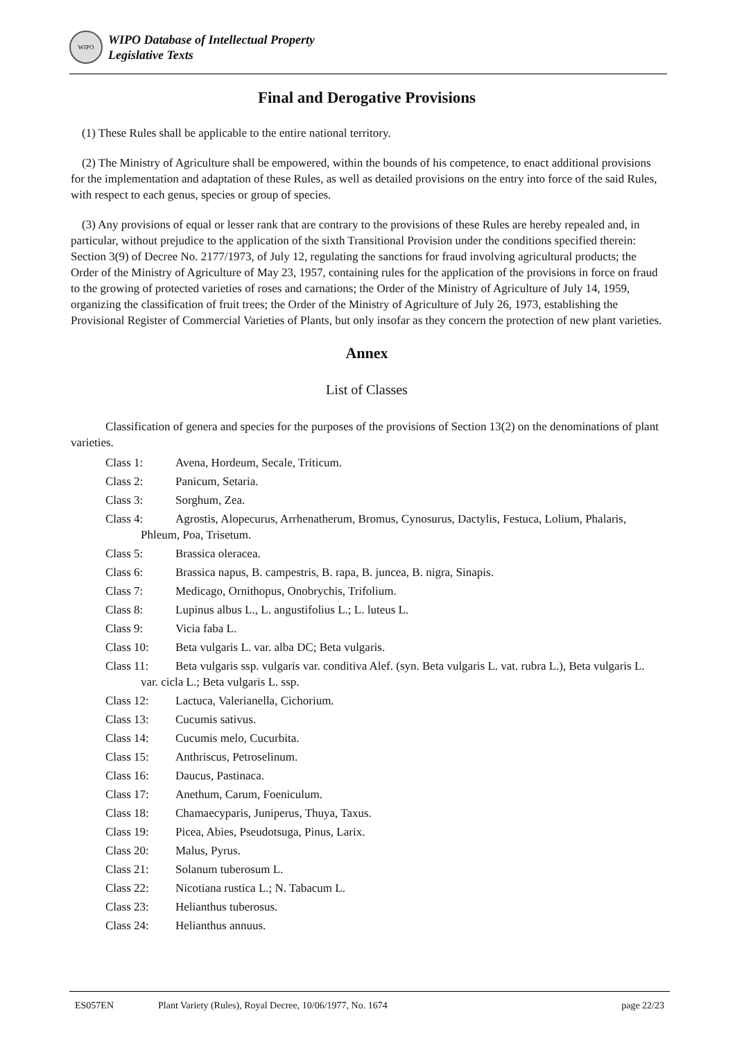WIPO
WIPO Database of Intellectual Property
Legislative Texts
Final and Derogative Provisions
(1) These Rules shall be applicable to the entire national territory.
(2) The Ministry of Agriculture shall be empowered, within the bounds of his competence, to enact additional provisions for the implementation and adaptation of these Rules, as well as detailed provisions on the entry into force of the said Rules, with respect to each genus, species or group of species.
(3) Any provisions of equal or lesser rank that are contrary to the provisions of these Rules are hereby repealed and, in particular, without prejudice to the application of the sixth Transitional Provision under the conditions specified therein: Section 3(9) of Decree No. 2177/1973, of July 12, regulating the sanctions for fraud involving agricultural products; the Order of the Ministry of Agriculture of May 23, 1957, containing rules for the application of the provisions in force on fraud to the growing of protected varieties of roses and carnations; the Order of the Ministry of Agriculture of July 14, 1959, organizing the classification of fruit trees; the Order of the Ministry of Agriculture of July 26, 1973, establishing the Provisional Register of Commercial Varieties of Plants, but only insofar as they concern the protection of new plant varieties.
Annex
List of Classes
Classification of genera and species for the purposes of the provisions of Section 13(2) on the denominations of plant varieties.
Class 1: Avena, Hordeum, Secale, Triticum.
Class 2: Panicum, Setaria.
Class 3: Sorghum, Zea.
Class 4: Agrostis, Alopecurus, Arrhenatherum, Bromus, Cynosurus, Dactylis, Festuca, Lolium, Phalaris, Phleum, Poa, Trisetum.
Class 5: Brassica oleracea.
Class 6: Brassica napus, B. campestris, B. rapa, B. juncea, B. nigra, Sinapis.
Class 7: Medicago, Ornithopus, Onobrychis, Trifolium.
Class 8: Lupinus albus L., L. angustifolius L.; L. luteus L.
Class 9: Vicia faba L.
Class 10: Beta vulgaris L. var. alba DC; Beta vulgaris.
Class 11: Beta vulgaris ssp. vulgaris var. conditiva Alef. (syn. Beta vulgaris L. vat. rubra L.), Beta vulgaris L. var. cicla L.; Beta vulgaris L. ssp.
Class 12: Lactuca, Valerianella, Cichorium.
Class 13: Cucumis sativus.
Class 14: Cucumis melo, Cucurbita.
Class 15: Anthriscus, Petroselinum.
Class 16: Daucus, Pastinaca.
Class 17: Anethum, Carum, Foeniculum.
Class 18: Chamaecyparis, Juniperus, Thuya, Taxus.
Class 19: Picea, Abies, Pseudotsuga, Pinus, Larix.
Class 20: Malus, Pyrus.
Class 21: Solanum tuberosum L.
Class 22: Nicotiana rustica L.; N. Tabacum L.
Class 23: Helianthus tuberosus.
Class 24: Helianthus annuus.
ES057EN Plant Variety (Rules), Royal Decree, 10/06/1977, No. 1674 page 22/23